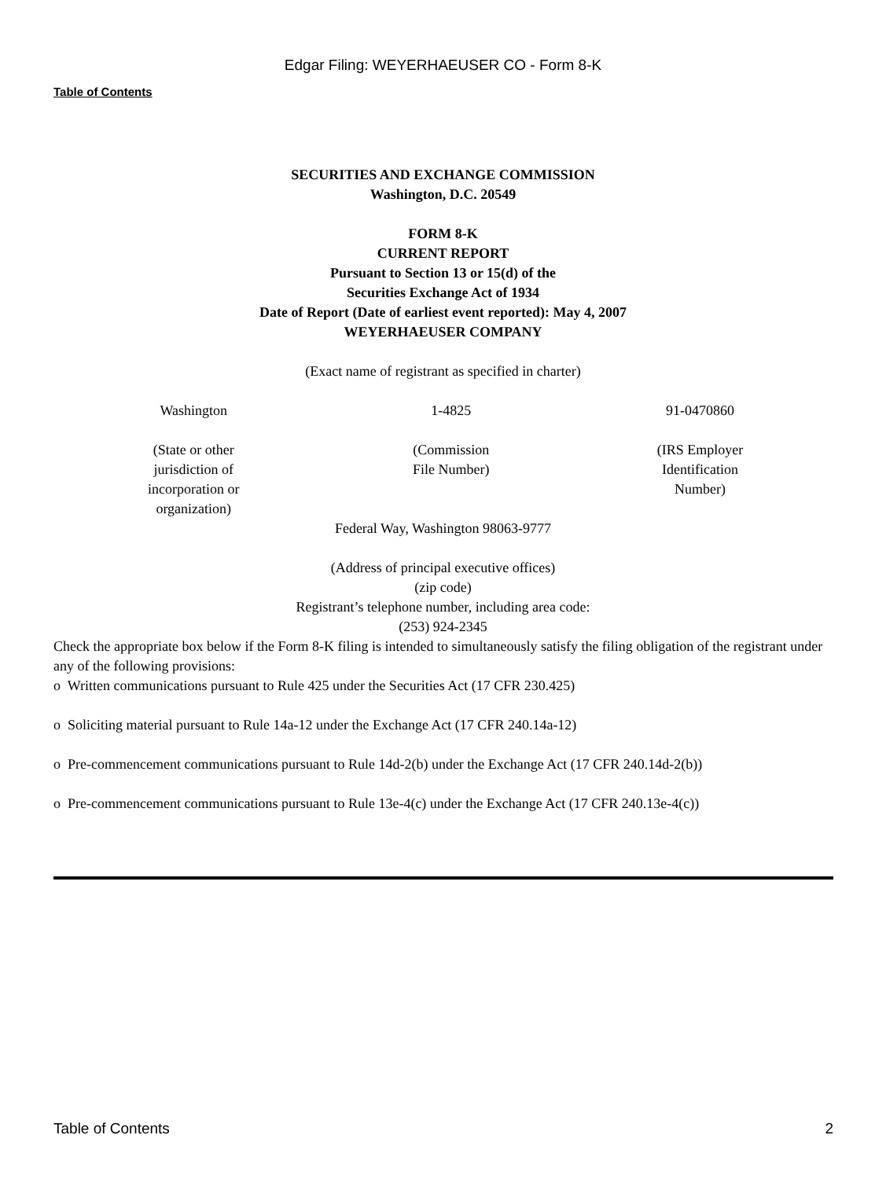Edgar Filing: WEYERHAEUSER CO - Form 8-K
Table of Contents
SECURITIES AND EXCHANGE COMMISSION
Washington, D.C. 20549
FORM 8-K
CURRENT REPORT
Pursuant to Section 13 or 15(d) of the
Securities Exchange Act of 1934
Date of Report (Date of earliest event reported): May 4, 2007
WEYERHAEUSER COMPANY
(Exact name of registrant as specified in charter)
| Washington | 1-4825 | 91-0470860 |
| (State or other jurisdiction of incorporation or organization) | (Commission File Number) | (IRS Employer Identification Number) |
Federal Way, Washington 98063-9777
(Address of principal executive offices)
(zip code)
Registrant’s telephone number, including area code:
(253) 924-2345
Check the appropriate box below if the Form 8-K filing is intended to simultaneously satisfy the filing obligation of the registrant under any of the following provisions:
o Written communications pursuant to Rule 425 under the Securities Act (17 CFR 230.425)
o Soliciting material pursuant to Rule 14a-12 under the Exchange Act (17 CFR 240.14a-12)
o Pre-commencement communications pursuant to Rule 14d-2(b) under the Exchange Act (17 CFR 240.14d-2(b))
o Pre-commencement communications pursuant to Rule 13e-4(c) under the Exchange Act (17 CFR 240.13e-4(c))
Table of Contents 2